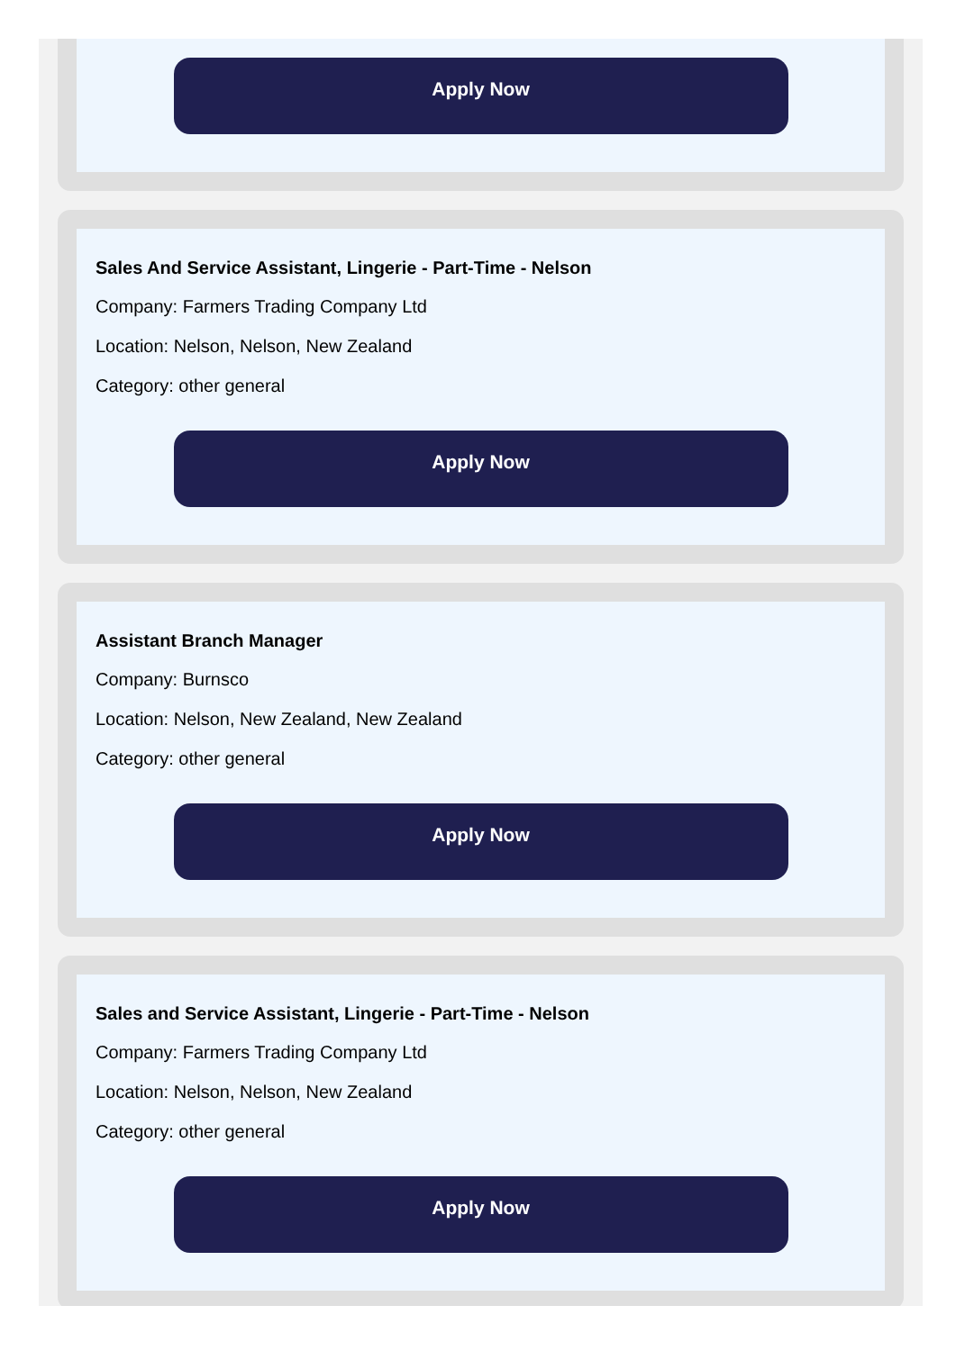Apply Now
Sales And Service Assistant, Lingerie - Part-Time - Nelson
Company: Farmers Trading Company Ltd
Location: Nelson, Nelson, New Zealand
Category: other general
Apply Now
Assistant Branch Manager
Company: Burnsco
Location: Nelson, New Zealand, New Zealand
Category: other general
Apply Now
Sales and Service Assistant, Lingerie - Part-Time - Nelson
Company: Farmers Trading Company Ltd
Location: Nelson, Nelson, New Zealand
Category: other general
Apply Now